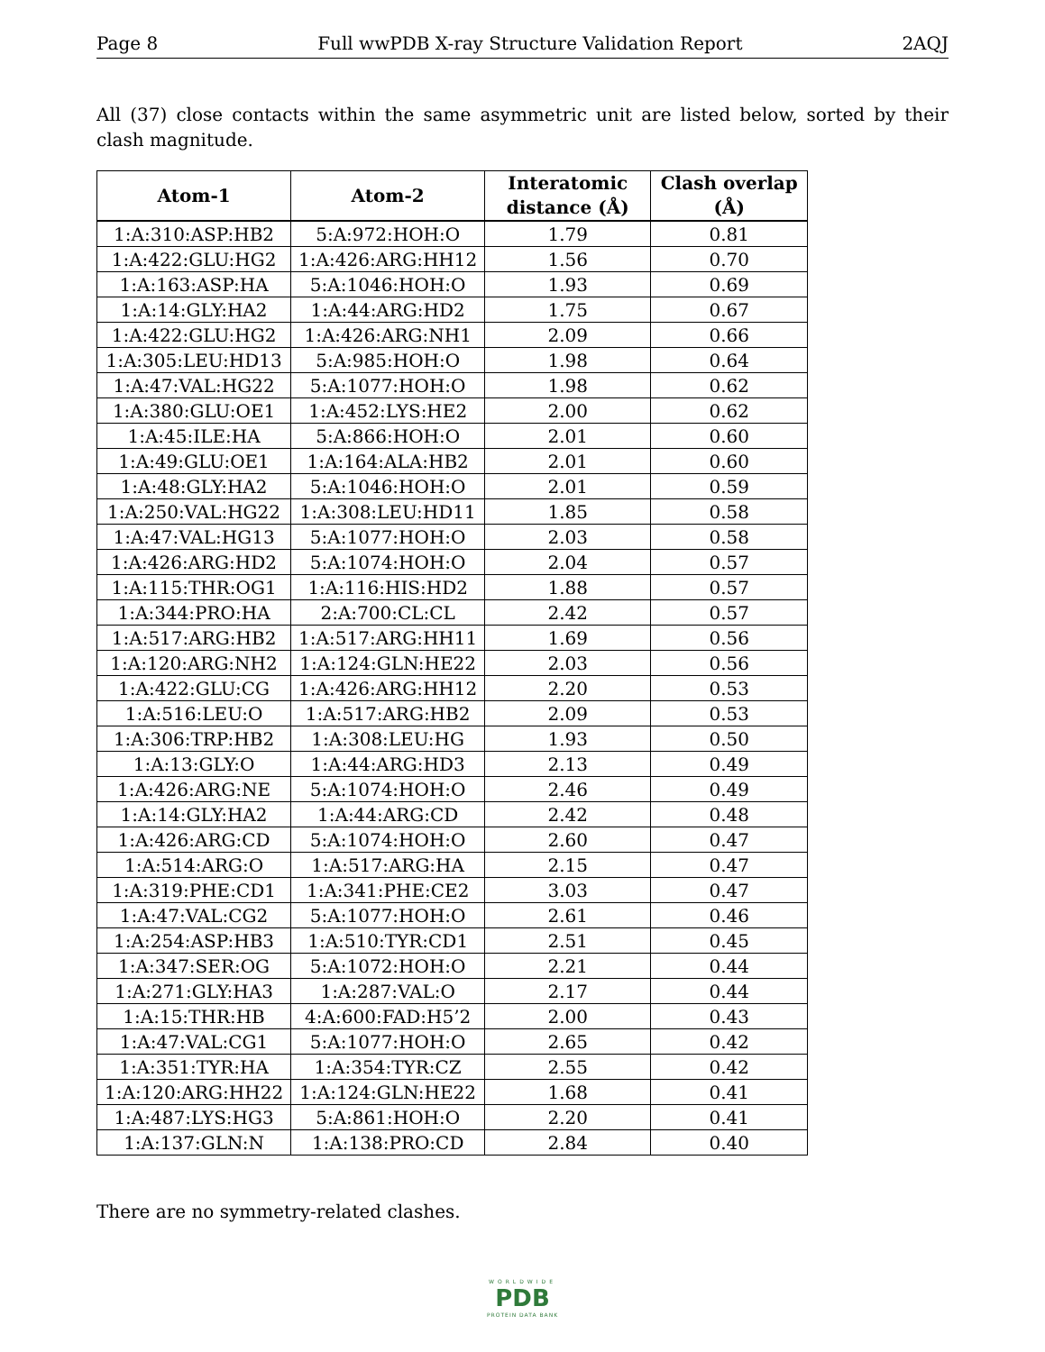Page 8 Full wwPDB X-ray Structure Validation Report 2AQJ
All (37) close contacts within the same asymmetric unit are listed below, sorted by their clash magnitude.
| Atom-1 | Atom-2 | Interatomic distance (Å) | Clash overlap (Å) |
| --- | --- | --- | --- |
| 1:A:310:ASP:HB2 | 5:A:972:HOH:O | 1.79 | 0.81 |
| 1:A:422:GLU:HG2 | 1:A:426:ARG:HH12 | 1.56 | 0.70 |
| 1:A:163:ASP:HA | 5:A:1046:HOH:O | 1.93 | 0.69 |
| 1:A:14:GLY:HA2 | 1:A:44:ARG:HD2 | 1.75 | 0.67 |
| 1:A:422:GLU:HG2 | 1:A:426:ARG:NH1 | 2.09 | 0.66 |
| 1:A:305:LEU:HD13 | 5:A:985:HOH:O | 1.98 | 0.64 |
| 1:A:47:VAL:HG22 | 5:A:1077:HOH:O | 1.98 | 0.62 |
| 1:A:380:GLU:OE1 | 1:A:452:LYS:HE2 | 2.00 | 0.62 |
| 1:A:45:ILE:HA | 5:A:866:HOH:O | 2.01 | 0.60 |
| 1:A:49:GLU:OE1 | 1:A:164:ALA:HB2 | 2.01 | 0.60 |
| 1:A:48:GLY:HA2 | 5:A:1046:HOH:O | 2.01 | 0.59 |
| 1:A:250:VAL:HG22 | 1:A:308:LEU:HD11 | 1.85 | 0.58 |
| 1:A:47:VAL:HG13 | 5:A:1077:HOH:O | 2.03 | 0.58 |
| 1:A:426:ARG:HD2 | 5:A:1074:HOH:O | 2.04 | 0.57 |
| 1:A:115:THR:OG1 | 1:A:116:HIS:HD2 | 1.88 | 0.57 |
| 1:A:344:PRO:HA | 2:A:700:CL:CL | 2.42 | 0.57 |
| 1:A:517:ARG:HB2 | 1:A:517:ARG:HH11 | 1.69 | 0.56 |
| 1:A:120:ARG:NH2 | 1:A:124:GLN:HE22 | 2.03 | 0.56 |
| 1:A:422:GLU:CG | 1:A:426:ARG:HH12 | 2.20 | 0.53 |
| 1:A:516:LEU:O | 1:A:517:ARG:HB2 | 2.09 | 0.53 |
| 1:A:306:TRP:HB2 | 1:A:308:LEU:HG | 1.93 | 0.50 |
| 1:A:13:GLY:O | 1:A:44:ARG:HD3 | 2.13 | 0.49 |
| 1:A:426:ARG:NE | 5:A:1074:HOH:O | 2.46 | 0.49 |
| 1:A:14:GLY:HA2 | 1:A:44:ARG:CD | 2.42 | 0.48 |
| 1:A:426:ARG:CD | 5:A:1074:HOH:O | 2.60 | 0.47 |
| 1:A:514:ARG:O | 1:A:517:ARG:HA | 2.15 | 0.47 |
| 1:A:319:PHE:CD1 | 1:A:341:PHE:CE2 | 3.03 | 0.47 |
| 1:A:47:VAL:CG2 | 5:A:1077:HOH:O | 2.61 | 0.46 |
| 1:A:254:ASP:HB3 | 1:A:510:TYR:CD1 | 2.51 | 0.45 |
| 1:A:347:SER:OG | 5:A:1072:HOH:O | 2.21 | 0.44 |
| 1:A:271:GLY:HA3 | 1:A:287:VAL:O | 2.17 | 0.44 |
| 1:A:15:THR:HB | 4:A:600:FAD:H5’2 | 2.00 | 0.43 |
| 1:A:47:VAL:CG1 | 5:A:1077:HOH:O | 2.65 | 0.42 |
| 1:A:351:TYR:HA | 1:A:354:TYR:CZ | 2.55 | 0.42 |
| 1:A:120:ARG:HH22 | 1:A:124:GLN:HE22 | 1.68 | 0.41 |
| 1:A:487:LYS:HG3 | 5:A:861:HOH:O | 2.20 | 0.41 |
| 1:A:137:GLN:N | 1:A:138:PRO:CD | 2.84 | 0.40 |
There are no symmetry-related clashes.
WORLDWIDE
PDB
PROTEIN DATA BANK